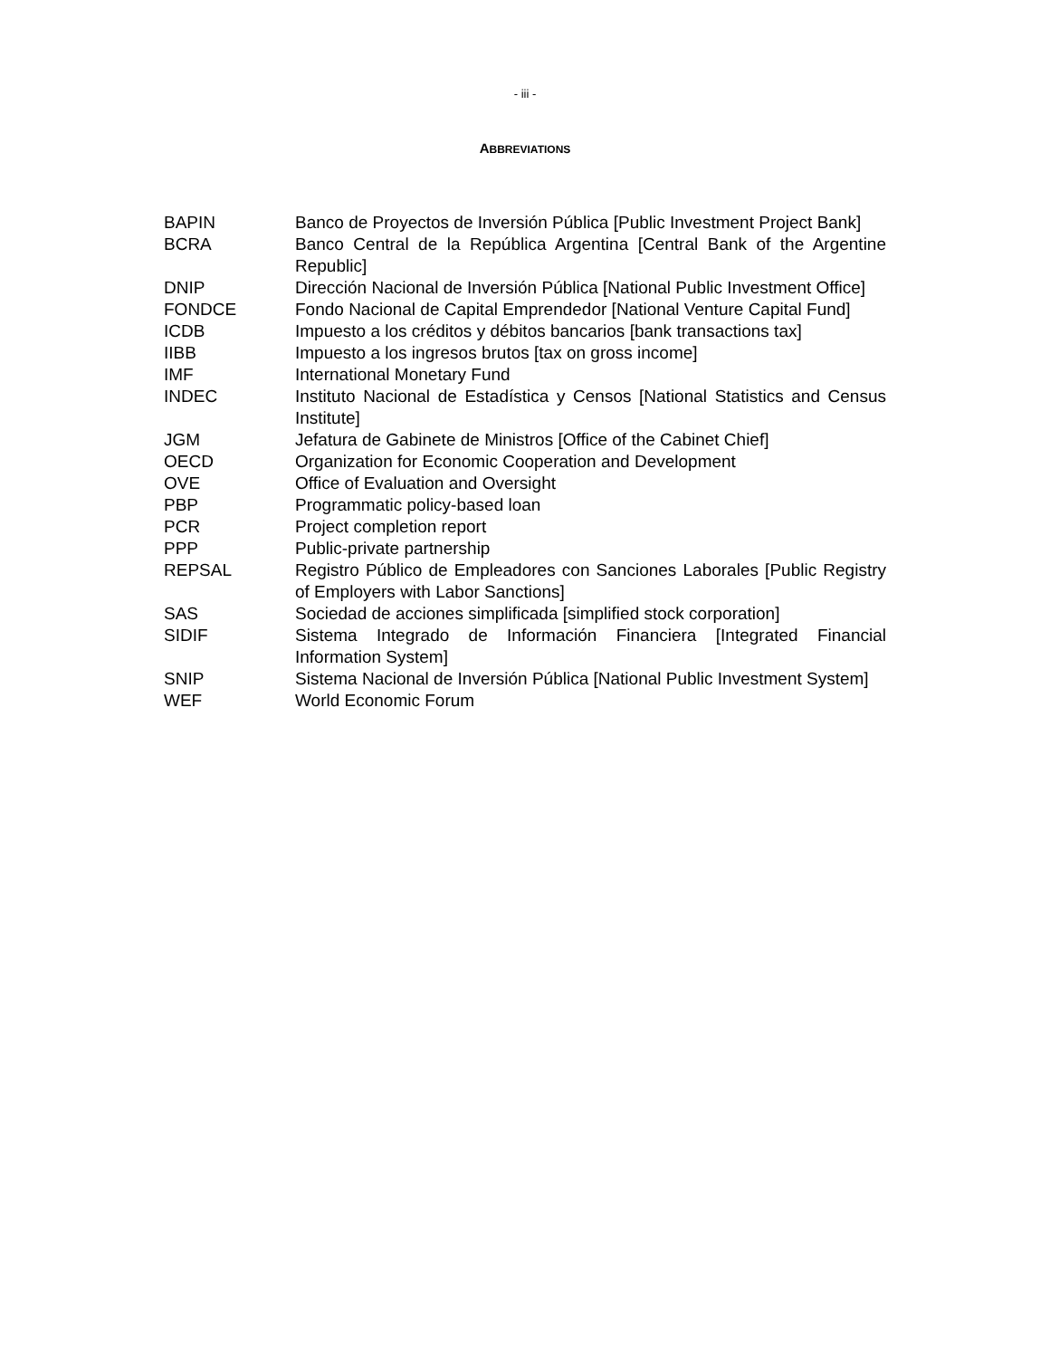- iii -
ABBREVIATIONS
| BAPIN | Banco de Proyectos de Inversión Pública [Public Investment Project Bank] |
| BCRA | Banco Central de la República Argentina [Central Bank of the Argentine Republic] |
| DNIP | Dirección Nacional de Inversión Pública [National Public Investment Office] |
| FONDCE | Fondo Nacional de Capital Emprendedor [National Venture Capital Fund] |
| ICDB | Impuesto a los créditos y débitos bancarios [bank transactions tax] |
| IIBB | Impuesto a los ingresos brutos [tax on gross income] |
| IMF | International Monetary Fund |
| INDEC | Instituto Nacional de Estadística y Censos [National Statistics and Census Institute] |
| JGM | Jefatura de Gabinete de Ministros [Office of the Cabinet Chief] |
| OECD | Organization for Economic Cooperation and Development |
| OVE | Office of Evaluation and Oversight |
| PBP | Programmatic policy-based loan |
| PCR | Project completion report |
| PPP | Public-private partnership |
| REPSAL | Registro Público de Empleadores con Sanciones Laborales [Public Registry of Employers with Labor Sanctions] |
| SAS | Sociedad de acciones simplificada [simplified stock corporation] |
| SIDIF | Sistema Integrado de Información Financiera [Integrated Financial Information System] |
| SNIP | Sistema Nacional de Inversión Pública [National Public Investment System] |
| WEF | World Economic Forum |